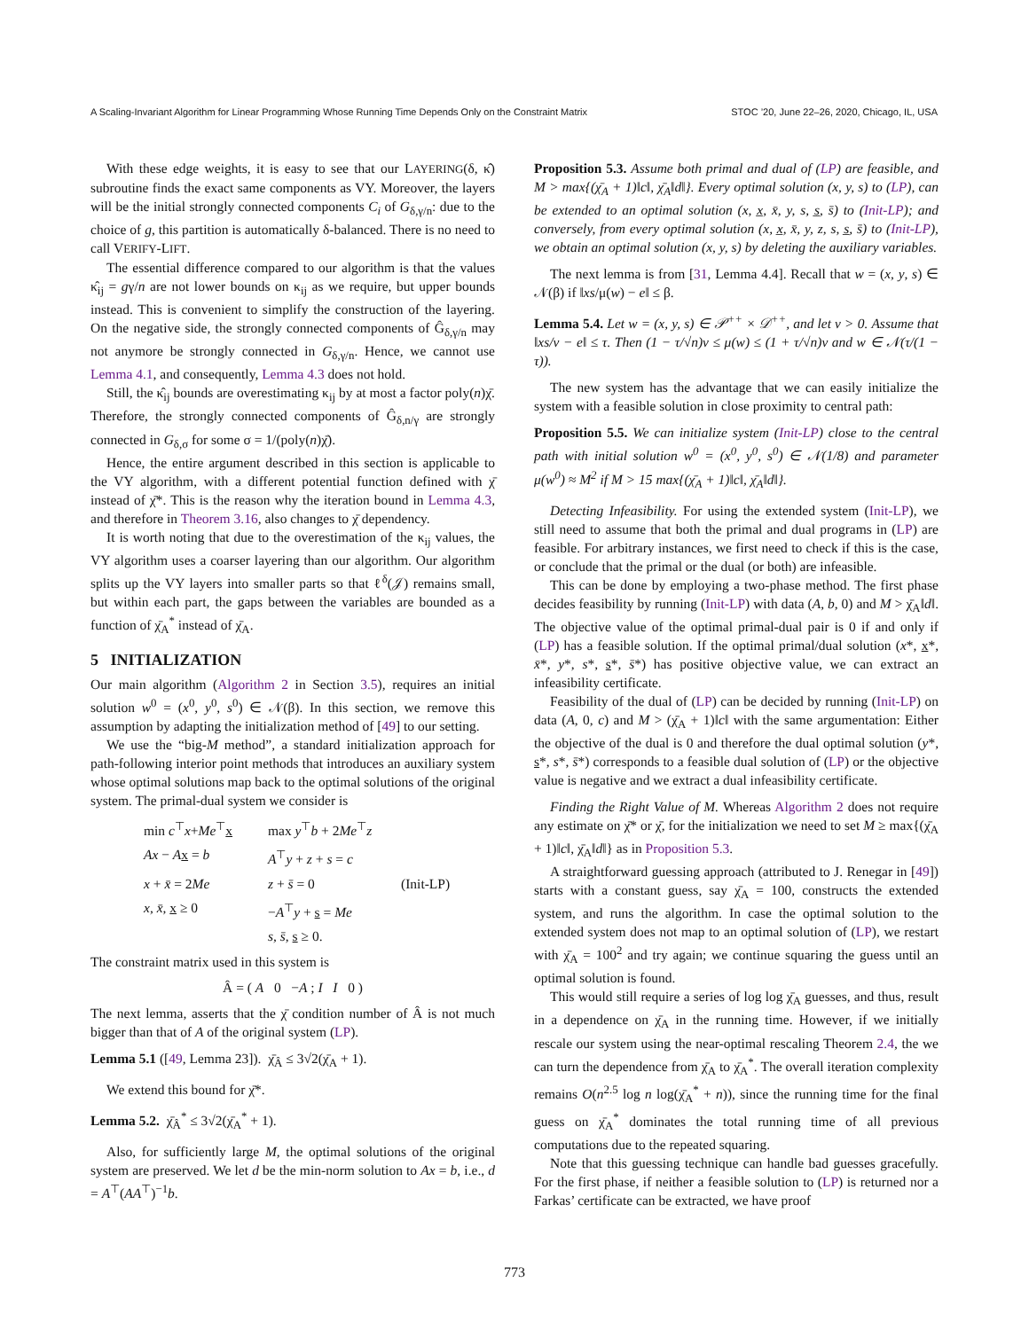A Scaling-Invariant Algorithm for Linear Programming Whose Running Time Depends Only on the Constraint Matrix STOC ’20, June 22–26, 2020, Chicago, IL, USA
With these edge weights, it is easy to see that our LAYERING(δ, κ̂) subroutine finds the exact same components as VY. Moreover, the layers will be the initial strongly connected components C<sub>i</sub> of G<sub>δ,γ/n</sub>: due to the choice of g, this partition is automatically δ-balanced. There is no need to call VERIFY-LIFT.
The essential difference compared to our algorithm is that the values κ̂<sub>ij</sub> = gγ/n are not lower bounds on κ<sub>ij</sub> as we require, but upper bounds instead. This is convenient to simplify the construction of the layering. On the negative side, the strongly connected components of Ĝ<sub>δ,γ/n</sub> may not anymore be strongly connected in G<sub>δ,γ/n</sub>. Hence, we cannot use Lemma 4.1, and consequently, Lemma 4.3 does not hold.
Still, the κ̂<sub>ij</sub> bounds are overestimating κ<sub>ij</sub> by at most a factor poly(n)χ̄. Therefore, the strongly connected components of Ĝ<sub>δ,n/γ</sub> are strongly connected in G<sub>δ,σ</sub> for some σ = 1/(poly(n)χ̄).
Hence, the entire argument described in this section is applicable to the VY algorithm, with a different potential function defined with χ̄ instead of χ̄*. This is the reason why the iteration bound in Lemma 4.3, and therefore in Theorem 3.16, also changes to χ̄ dependency.
It is worth noting that due to the overestimation of the κ<sub>ij</sub> values, the VY algorithm uses a coarser layering than our algorithm. Our algorithm splits up the VY layers into smaller parts so that ℓ<sup>δ</sup>(𝒥) remains small, but within each part, the gaps between the variables are bounded as a function of χ̄<sub>A</sub><sup>*</sup> instead of χ̄<sub>A</sub>.
5 INITIALIZATION
Our main algorithm (Algorithm 2 in Section 3.5), requires an initial solution w<sup>0</sup> = (x<sup>0</sup>, y<sup>0</sup>, s<sup>0</sup>) ∈ 𝒩(β). In this section, we remove this assumption by adapting the initialization method of [49] to our setting.
We use the “big-M method”, a standard initialization approach for path-following interior point methods that introduces an auxiliary system whose optimal solutions map back to the optimal solutions of the original system. The primal-dual system we consider is
min c<sup>⊤</sup>x+Me<sup>⊤</sup>x max y<sup>⊤</sup>b + 2Me<sup>⊤</sup>z Ax − Ax = b A<sup>⊤</sup>y + z + s = c x + x̄ = 2Me z + s̄ = 0 (Init-LP) x, x̄, x ≥ 0 −A<sup>⊤</sup>y + s = Me s, s̄, s ≥ 0.
The constraint matrix used in this system is
Â = ( A 0 −A ; I I 0 )
The next lemma, asserts that the χ̄ condition number of Â is not much bigger than that of A of the original system (LP).
Lemma 5.1 ([49, Lemma 23]). χ̄<sub>Â</sub> ≤ 3√2(χ̄<sub>A</sub> + 1).
We extend this bound for χ̄*.
Lemma 5.2. χ̄<sub>Â</sub><sup>*</sup> ≤ 3√2(χ̄<sub>A</sub><sup>*</sup> + 1).
Also, for sufficiently large M, the optimal solutions of the original system are preserved. We let d be the min-norm solution to Ax = b, i.e., d = A<sup>⊤</sup>(AA<sup>⊤</sup>)<sup>−1</sup>b.
Proposition 5.3. Assume both primal and dual of (LP) are feasible, and M > max{(χ̄<sub>A</sub> + 1)‖c‖, χ̄<sub>A</sub>‖d‖}. Every optimal solution (x, y, s) to (LP), can be extended to an optimal solution (x, x̲, x̄, y, s, s̲, s̄) to (Init-LP); and conversely, from every optimal solution (x, x̲, x̄, y, z, s, s̲, s̄) to (Init-LP), we obtain an optimal solution (x, y, s) by deleting the auxiliary variables.
The next lemma is from [31, Lemma 4.4]. Recall that w = (x, y, s) ∈ 𝒩(β) if ‖xs/μ(w) − e‖ ≤ β.
Lemma 5.4. Let w = (x, y, s) ∈ 𝒫<sup>++</sup> × 𝒟<sup>++</sup>, and let ν > 0. Assume that ‖xs/ν − e‖ ≤ τ. Then (1 − τ/√n)ν ≤ μ(w) ≤ (1 + τ/√n)ν and w ∈ 𝒩(τ/(1 − τ)).
The new system has the advantage that we can easily initialize the system with a feasible solution in close proximity to central path:
Proposition 5.5. We can initialize system (Init-LP) close to the central path with initial solution w<sup>0</sup> = (x<sup>0</sup>, y<sup>0</sup>, s<sup>0</sup>) ∈ 𝒩(1/8) and parameter μ(w<sup>0</sup>) ≈ M<sup>2</sup> if M > 15 max{(χ̄<sub>A</sub> + 1)‖c‖, χ̄<sub>A</sub>‖d‖}.
Detecting Infeasibility. For using the extended system (Init-LP), we still need to assume that both the primal and dual programs in (LP) are feasible. For arbitrary instances, we first need to check if this is the case, or conclude that the primal or the dual (or both) are infeasible.
This can be done by employing a two-phase method. The first phase decides feasibility by running (Init-LP) with data (A, b, 0) and M > χ̄<sub>A</sub>‖d‖. The objective value of the optimal primal-dual pair is 0 if and only if (LP) has a feasible solution. If the optimal primal/dual solution (x*, x*, x̄*, y*, s*, s*, s̄*) has positive objective value, we can extract an infeasibility certificate.
Feasibility of the dual of (LP) can be decided by running (Init-LP) on data (A, 0, c) and M > (χ̄<sub>A</sub> + 1)‖c‖ with the same argumentation: Either the objective of the dual is 0 and therefore the dual optimal solution (y*, s*, s*, s̄*) corresponds to a feasible dual solution of (LP) or the objective value is negative and we extract a dual infeasibility certificate.
Finding the Right Value of M. Whereas Algorithm 2 does not require any estimate on χ̄* or χ̄, for the initialization we need to set M ≥ max{(χ̄<sub>A</sub> + 1)‖c‖, χ̄<sub>A</sub>‖d‖} as in Proposition 5.3.
A straightforward guessing approach (attributed to J. Renegar in [49]) starts with a constant guess, say χ̄<sub>A</sub> = 100, constructs the extended system, and runs the algorithm. In case the optimal solution to the extended system does not map to an optimal solution of (LP), we restart with χ̄<sub>A</sub> = 100<sup>2</sup> and try again; we continue squaring the guess until an optimal solution is found.
This would still require a series of log log χ̄<sub>A</sub> guesses, and thus, result in a dependence on χ̄<sub>A</sub> in the running time. However, if we initially rescale our system using the near-optimal rescaling Theorem 2.4, the we can turn the dependence from χ̄<sub>A</sub> to χ̄<sub>A</sub><sup>*</sup>. The overall iteration complexity remains O(n<sup>2.5</sup> log n log(χ̄<sub>A</sub><sup>*</sup> + n)), since the running time for the final guess on χ̄<sub>A</sub><sup>*</sup> dominates the total running time of all previous computations due to the repeated squaring.
Note that this guessing technique can handle bad guesses gracefully. For the first phase, if neither a feasible solution to (LP) is returned nor a Farkas’ certificate can be extracted, we have proof
773